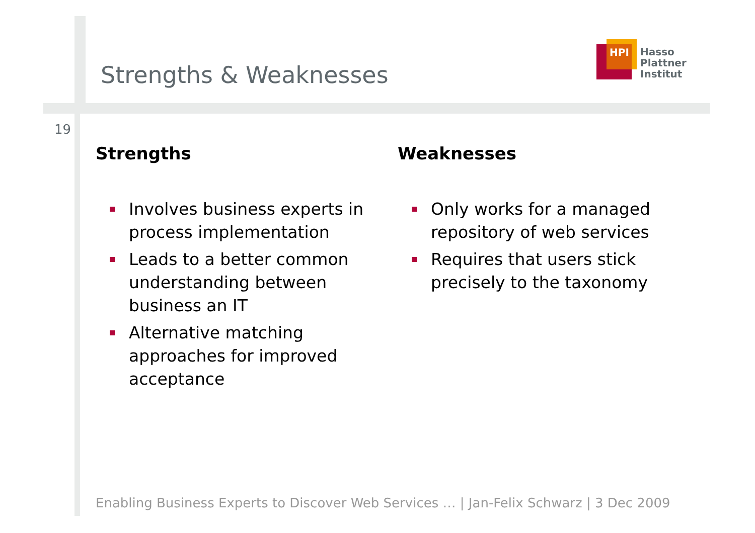Strengths & Weaknesses
HPI
Hasso
Plattner
Institut
19
Strengths
Involves business experts in process implementation
Leads to a better common understanding between business an IT
Alternative matching approaches for improved acceptance
Weaknesses
Only works for a managed repository of web services
Requires that users stick precisely to the taxonomy
Enabling Business Experts to Discover Web Services … | Jan-Felix Schwarz | 3 Dec 2009